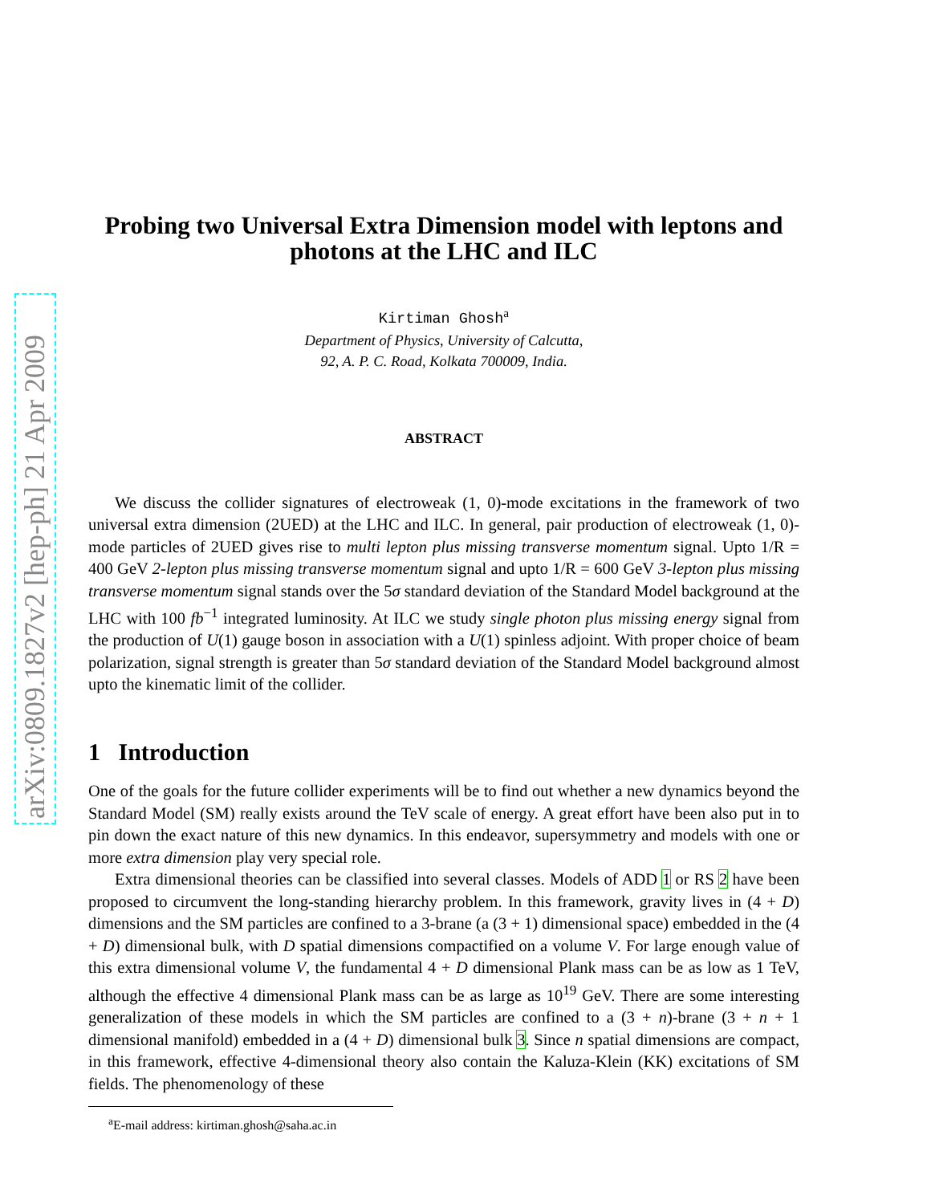arXiv:0809.1827v2 [hep-ph] 21 Apr 2009
Probing two Universal Extra Dimension model with leptons and photons at the LHC and ILC
Kirtiman Ghosh<sup>a</sup>
Department of Physics, University of Calcutta,
92, A. P. C. Road, Kolkata 700009, India.
ABSTRACT
We discuss the collider signatures of electroweak (1, 0)-mode excitations in the framework of two universal extra dimension (2UED) at the LHC and ILC. In general, pair production of electroweak (1, 0)-mode particles of 2UED gives rise to multi lepton plus missing transverse momentum signal. Upto 1/R = 400 GeV 2-lepton plus missing transverse momentum signal and upto 1/R = 600 GeV 3-lepton plus missing transverse momentum signal stands over the 5σ standard deviation of the Standard Model background at the LHC with 100 fb<sup>−1</sup> integrated luminosity. At ILC we study single photon plus missing energy signal from the production of U(1) gauge boson in association with a U(1) spinless adjoint. With proper choice of beam polarization, signal strength is greater than 5σ standard deviation of the Standard Model background almost upto the kinematic limit of the collider.
1 Introduction
One of the goals for the future collider experiments will be to find out whether a new dynamics beyond the Standard Model (SM) really exists around the TeV scale of energy. A great effort have been also put in to pin down the exact nature of this new dynamics. In this endeavor, supersymmetry and models with one or more extra dimension play very special role.
Extra dimensional theories can be classified into several classes. Models of ADD 1 or RS 2 have been proposed to circumvent the long-standing hierarchy problem. In this framework, gravity lives in (4 + D) dimensions and the SM particles are confined to a 3-brane (a (3 + 1) dimensional space) embedded in the (4 + D) dimensional bulk, with D spatial dimensions compactified on a volume V. For large enough value of this extra dimensional volume V, the fundamental 4 + D dimensional Plank mass can be as low as 1 TeV, although the effective 4 dimensional Plank mass can be as large as 10<sup>19</sup> GeV. There are some interesting generalization of these models in which the SM particles are confined to a (3 + n)-brane (3 + n + 1 dimensional manifold) embedded in a (4 + D) dimensional bulk 3. Since n spatial dimensions are compact, in this framework, effective 4-dimensional theory also contain the Kaluza-Klein (KK) excitations of SM fields. The phenomenology of these
<sup>a</sup> E-mail address: kirtiman.ghosh@saha.ac.in